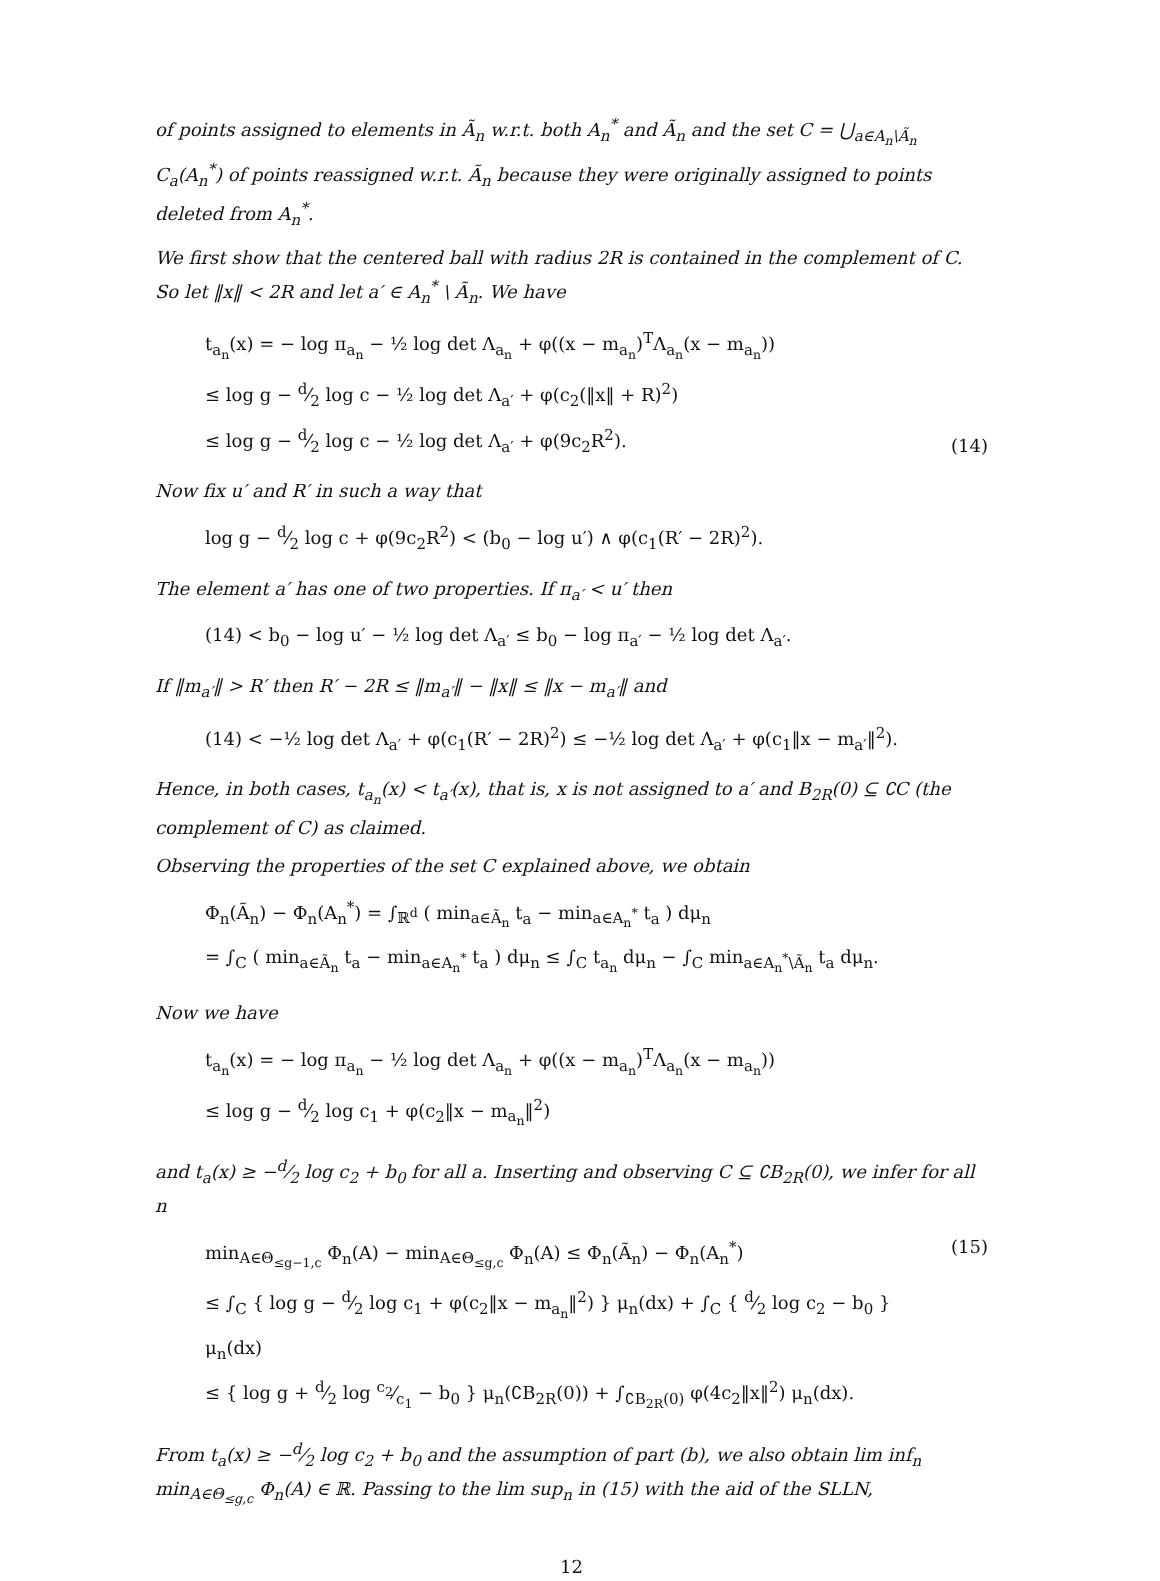of points assigned to elements in Ã<sub>n</sub> w.r.t. both A<sub>n</sub><sup>*</sup> and Ã<sub>n</sub> and the set C = ⋃<sub>a∈A<sub>n</sub>\Ã<sub>n</sub></sub> C<sub>a</sub>(A<sub>n</sub><sup>*</sup>) of points reassigned w.r.t. Ã<sub>n</sub> because they were originally assigned to points deleted from A<sub>n</sub><sup>*</sup>.
We first show that the centered ball with radius 2R is contained in the complement of C. So let ‖x‖ < 2R and let a′ ∈ A<sub>n</sub><sup>*</sup> \ Ã<sub>n</sub>. We have
t<sub>a<sub>n</sub></sub>(x) = − log π<sub>a<sub>n</sub></sub> − ½ log det Λ<sub>a<sub>n</sub></sub> + φ((x − m<sub>a<sub>n</sub></sub>)<sup>T</sup>Λ<sub>a<sub>n</sub></sub>(x − m<sub>a<sub>n</sub></sub>))
≤ log g − d⁄2 log c − ½ log det Λ<sub>a′</sub> + φ(c<sub>2</sub>(‖x‖ + R)<sup>2</sup>)
≤ log g − d⁄2 log c − ½ log det Λ<sub>a′</sub> + φ(9c<sub>2</sub>R<sup>2</sup>).
(14)
Now fix u′ and R′ in such a way that
log g − d⁄2 log c + φ(9c<sub>2</sub>R<sup>2</sup>) < (b<sub>0</sub> − log u′) ∧ φ(c<sub>1</sub>(R′ − 2R)<sup>2</sup>).
The element a′ has one of two properties. If π<sub>a′</sub> < u′ then
(14) < b<sub>0</sub> − log u′ − ½ log det Λ<sub>a′</sub> ≤ b<sub>0</sub> − log π<sub>a′</sub> − ½ log det Λ<sub>a′</sub>.
If ‖m<sub>a′</sub>‖ > R′ then R′ − 2R ≤ ‖m<sub>a′</sub>‖ − ‖x‖ ≤ ‖x − m<sub>a′</sub>‖ and
(14) < −½ log det Λ<sub>a′</sub> + φ(c<sub>1</sub>(R′ − 2R)<sup>2</sup>) ≤ −½ log det Λ<sub>a′</sub> + φ(c<sub>1</sub>‖x − m<sub>a′</sub>‖<sup>2</sup>).
Hence, in both cases, t<sub>a<sub>n</sub></sub>(x) < t<sub>a′</sub>(x), that is, x is not assigned to a′ and B<sub>2R</sub>(0) ⊆ ∁C (the complement of C) as claimed.
Observing the properties of the set C explained above, we obtain
Φ<sub>n</sub>(Ã<sub>n</sub>) − Φ<sub>n</sub>(A<sub>n</sub><sup>*</sup>) = ∫<sub>ℝ<sup>d</sup></sub> ( min<sub>a∈Ã<sub>n</sub></sub> t<sub>a</sub> − min<sub>a∈A<sub>n</sub><sup>*</sup></sub> t<sub>a</sub> ) dμ<sub>n</sub>
= ∫<sub>C</sub> ( min<sub>a∈Ã<sub>n</sub></sub> t<sub>a</sub> − min<sub>a∈A<sub>n</sub><sup>*</sup></sub> t<sub>a</sub> ) dμ<sub>n</sub> ≤ ∫<sub>C</sub> t<sub>a<sub>n</sub></sub> dμ<sub>n</sub> − ∫<sub>C</sub> min<sub>a∈A<sub>n</sub><sup>*</sup>\Ã<sub>n</sub></sub> t<sub>a</sub> dμ<sub>n</sub>.
Now we have
t<sub>a<sub>n</sub></sub>(x) = − log π<sub>a<sub>n</sub></sub> − ½ log det Λ<sub>a<sub>n</sub></sub> + φ((x − m<sub>a<sub>n</sub></sub>)<sup>T</sup>Λ<sub>a<sub>n</sub></sub>(x − m<sub>a<sub>n</sub></sub>))
≤ log g − d⁄2 log c<sub>1</sub> + φ(c<sub>2</sub>‖x − m<sub>a<sub>n</sub></sub>‖<sup>2</sup>)
and t<sub>a</sub>(x) ≥ −d⁄2 log c<sub>2</sub> + b<sub>0</sub> for all a. Inserting and observing C ⊆ ∁B<sub>2R</sub>(0), we infer for all n
min<sub>A∈Θ<sub>≤g−1,c</sub></sub> Φ<sub>n</sub>(A) − min<sub>A∈Θ<sub>≤g,c</sub></sub> Φ<sub>n</sub>(A) ≤ Φ<sub>n</sub>(Ã<sub>n</sub>) − Φ<sub>n</sub>(A<sub>n</sub><sup>*</sup>)
≤ ∫<sub>C</sub> { log g − d⁄2 log c<sub>1</sub> + φ(c<sub>2</sub>‖x − m<sub>a<sub>n</sub></sub>‖<sup>2</sup>) } μ<sub>n</sub>(dx) + ∫<sub>C</sub> { d⁄2 log c<sub>2</sub> − b<sub>0</sub> } μ<sub>n</sub>(dx)
≤ { log g + d⁄2 log c<sub>2</sub>⁄c<sub>1</sub> − b<sub>0</sub> } μ<sub>n</sub>(∁B<sub>2R</sub>(0)) + ∫<sub>∁B<sub>2R</sub>(0)</sub> φ(4c<sub>2</sub>‖x‖<sup>2</sup>) μ<sub>n</sub>(dx).
(15)
From t<sub>a</sub>(x) ≥ −d⁄2 log c<sub>2</sub> + b<sub>0</sub> and the assumption of part (b), we also obtain lim inf<sub>n</sub> min<sub>A∈Θ<sub>≤g,c</sub></sub> Φ<sub>n</sub>(A) ∈ ℝ. Passing to the lim sup<sub>n</sub> in (15) with the aid of the SLLN,
12